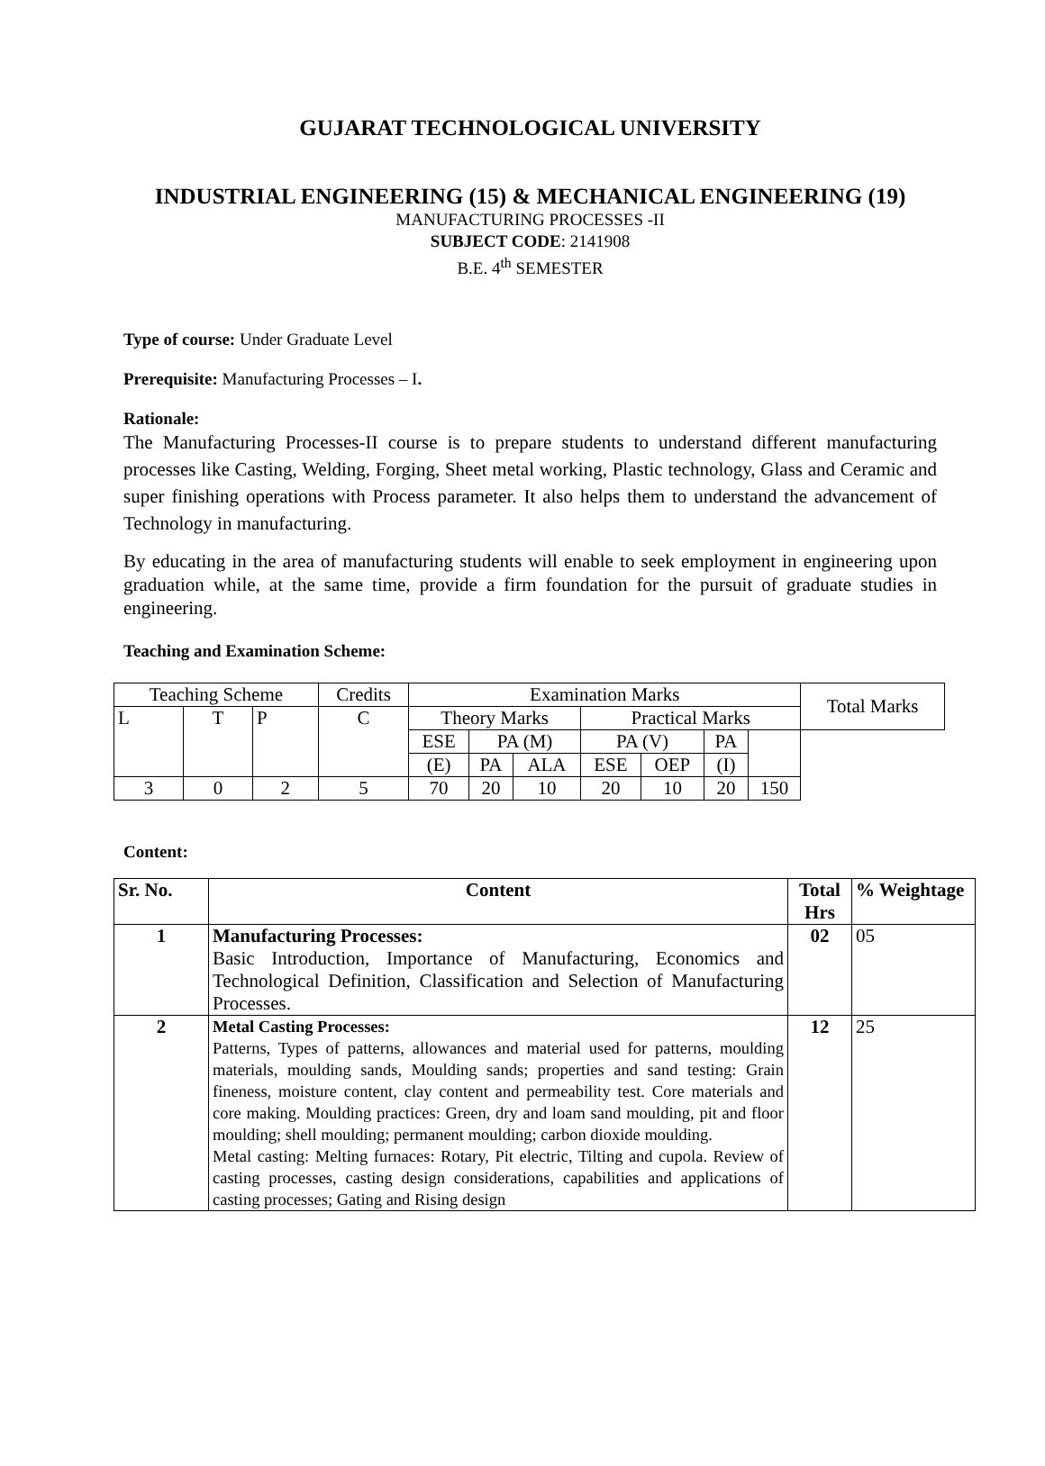GUJARAT TECHNOLOGICAL UNIVERSITY
INDUSTRIAL ENGINEERING (15) & MECHANICAL ENGINEERING (19)
MANUFACTURING PROCESSES -II
SUBJECT CODE: 2141908
B.E. 4<sup>th</sup> SEMESTER
Type of course: Under Graduate Level
Prerequisite: Manufacturing Processes – I.
Rationale:
The Manufacturing Processes-II course is to prepare students to understand different manufacturing processes like Casting, Welding, Forging, Sheet metal working, Plastic technology, Glass and Ceramic and super finishing operations with Process parameter. It also helps them to understand the advancement of Technology in manufacturing.
By educating in the area of manufacturing students will enable to seek employment in engineering upon graduation while, at the same time, provide a firm foundation for the pursuit of graduate studies in engineering.
Teaching and Examination Scheme:
| Teaching Scheme | | | Credits | Examination Marks | | | | | | | Total Marks |
| L | T | P | C | Theory Marks | | | Practical Marks | | | | |
| | | | | ESE | PA (M) | | PA (V) | | PA | | |
| | | | | (E) | PA | ALA | ESE | OEP | (I) | | |
| 3 | 0 | 2 | 5 | 70 | 20 | 10 | 20 | 10 | 20 | 150 | |
Content:
| Sr. No. | Content | Total Hrs | % Weightage |
| --- | --- | --- | --- |
| 1 | Manufacturing Processes: Basic Introduction, Importance of Manufacturing, Economics and Technological Definition, Classification and Selection of Manufacturing Processes. | 02 | 05 |
| 2 | Metal Casting Processes: Patterns, Types of patterns, allowances and material used for patterns, moulding materials, moulding sands, Moulding sands; properties and sand testing: Grain fineness, moisture content, clay content and permeability test. Core materials and core making. Moulding practices: Green, dry and loam sand moulding, pit and floor moulding; shell moulding; permanent moulding; carbon dioxide moulding. Metal casting: Melting furnaces: Rotary, Pit electric, Tilting and cupola. Review of casting processes, casting design considerations, capabilities and applications of casting processes; Gating and Rising design | 12 | 25 |